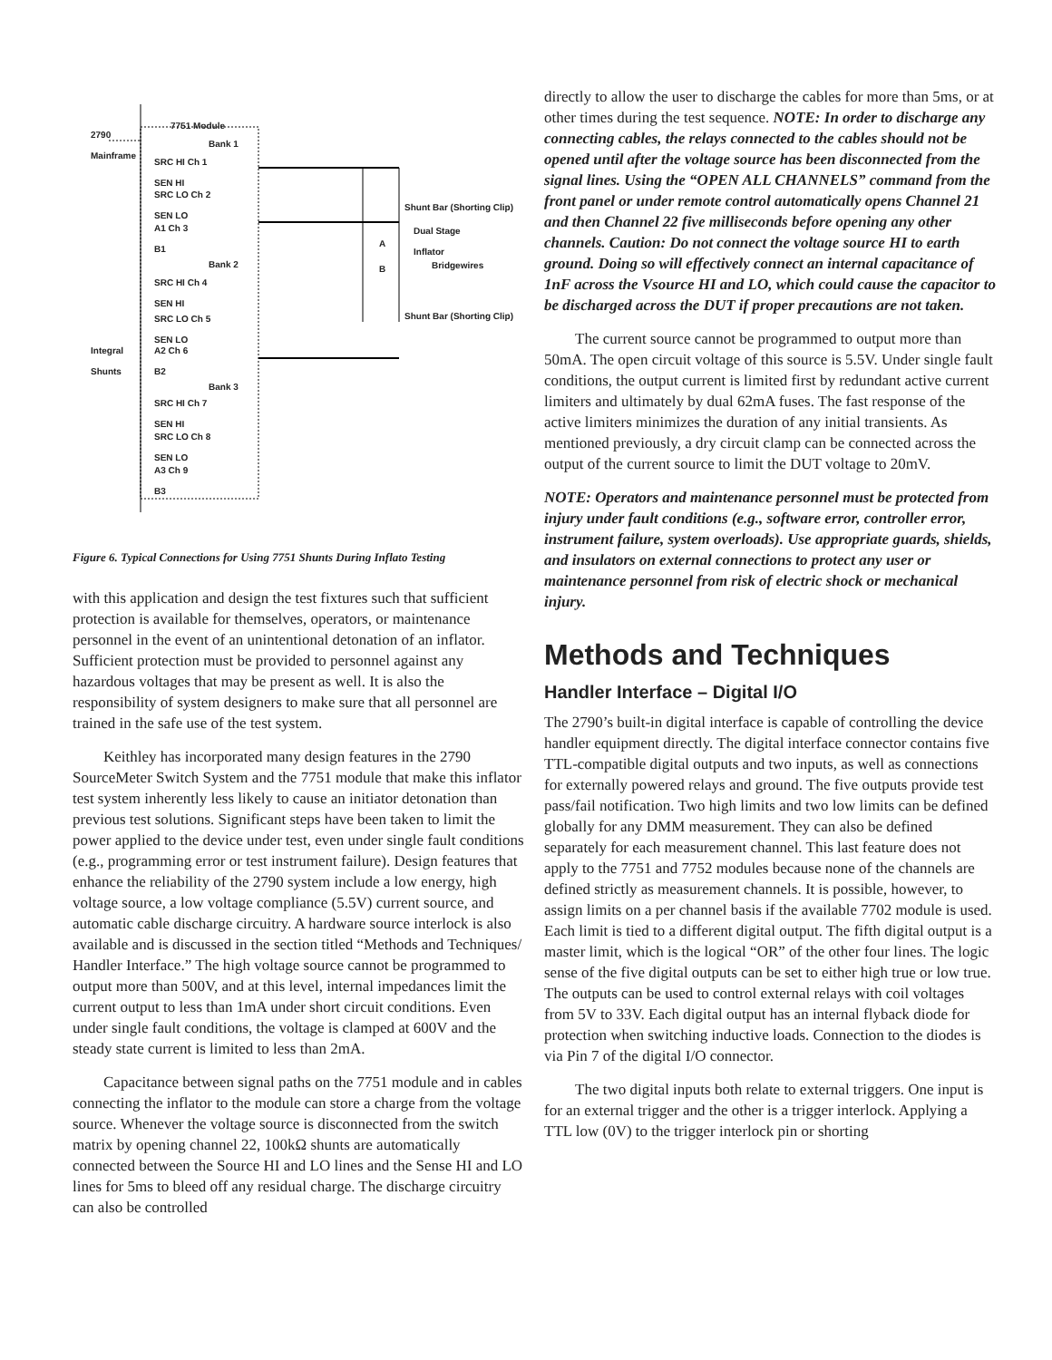2790
Mainframe
7751 Module
Bank 1
SRC HI Ch 1
SEN HI
SRC LO Ch 2
SEN LO
A1 Ch 3
B1
Bank 2
SRC HI Ch 4
SEN HI
SRC LO Ch 5
SEN LO
Integral
Shunts
A2 Ch 6
B2
Bank 3
SRC HI Ch 7
SEN HI
SRC LO Ch 8
SEN LO
A3 Ch 9
B3
Shunt Bar (Shorting Clip)
Dual Stage
Inflator
A
B Bridgewires
Shunt Bar (Shorting Clip)
Figure 6. Typical Connections for Using 7751 Shunts During Inflato Testing
with this application and design the test fixtures such that sufficient protection is available for themselves, operators, or maintenance personnel in the event of an unintentional detonation of an inflator. Sufficient protection must be provided to personnel against any hazardous voltages that may be present as well. It is also the responsibility of system designers to make sure that all personnel are trained in the safe use of the test system.
Keithley has incorporated many design features in the 2790 SourceMeter Switch System and the 7751 module that make this inflator test system inherently less likely to cause an initiator detonation than previous test solutions. Significant steps have been taken to limit the power applied to the device under test, even under single fault conditions (e.g., programming error or test instrument failure). Design features that enhance the reliability of the 2790 system include a low energy, high voltage source, a low voltage compliance (5.5V) current source, and automatic cable discharge circuitry. A hardware source interlock is also available and is discussed in the section titled “Methods and Techniques/ Handler Interface.” The high voltage source cannot be programmed to output more than 500V, and at this level, internal impedances limit the current output to less than 1mA under short circuit conditions. Even under single fault conditions, the voltage is clamped at 600V and the steady state current is limited to less than 2mA.
Capacitance between signal paths on the 7751 module and in cables connecting the inflator to the module can store a charge from the voltage source. Whenever the voltage source is disconnected from the switch matrix by opening channel 22, 100kΩ shunts are automatically connected between the Source HI and LO lines and the Sense HI and LO lines for 5ms to bleed off any residual charge. The discharge circuitry can also be controlled
directly to allow the user to discharge the cables for more than 5ms, or at other times during the test sequence. NOTE: In order to discharge any connecting cables, the relays connected to the cables should not be opened until after the voltage source has been disconnected from the signal lines. Using the “OPEN ALL CHANNELS” command from the front panel or under remote control automatically opens Channel 21 and then Channel 22 five milliseconds before opening any other channels. Caution: Do not connect the voltage source HI to earth ground. Doing so will effectively connect an internal capacitance of 1nF across the Vsource HI and LO, which could cause the capacitor to be discharged across the DUT if proper precautions are not taken.
The current source cannot be programmed to output more than 50mA. The open circuit voltage of this source is 5.5V. Under single fault conditions, the output current is limited first by redundant active current limiters and ultimately by dual 62mA fuses. The fast response of the active limiters minimizes the duration of any initial transients. As mentioned previously, a dry circuit clamp can be connected across the output of the current source to limit the DUT voltage to 20mV.
NOTE: Operators and maintenance personnel must be protected from injury under fault conditions (e.g., software error, controller error, instrument failure, system overloads). Use appropriate guards, shields, and insulators on external connections to protect any user or maintenance personnel from risk of electric shock or mechanical injury.
Methods and Techniques
Handler Interface – Digital I/O
The 2790’s built-in digital interface is capable of controlling the device handler equipment directly. The digital interface connector contains five TTL-compatible digital outputs and two inputs, as well as connections for externally powered relays and ground. The five outputs provide test pass/fail notification. Two high limits and two low limits can be defined globally for any DMM measurement. They can also be defined separately for each measurement channel. This last feature does not apply to the 7751 and 7752 modules because none of the channels are defined strictly as measurement channels. It is possible, however, to assign limits on a per channel basis if the available 7702 module is used. Each limit is tied to a different digital output. The fifth digital output is a master limit, which is the logical “OR” of the other four lines. The logic sense of the five digital outputs can be set to either high true or low true. The outputs can be used to control external relays with coil voltages from 5V to 33V. Each digital output has an internal flyback diode for protection when switching inductive loads. Connection to the diodes is via Pin 7 of the digital I/O connector.
The two digital inputs both relate to external triggers. One input is for an external trigger and the other is a trigger interlock. Applying a TTL low (0V) to the trigger interlock pin or shorting